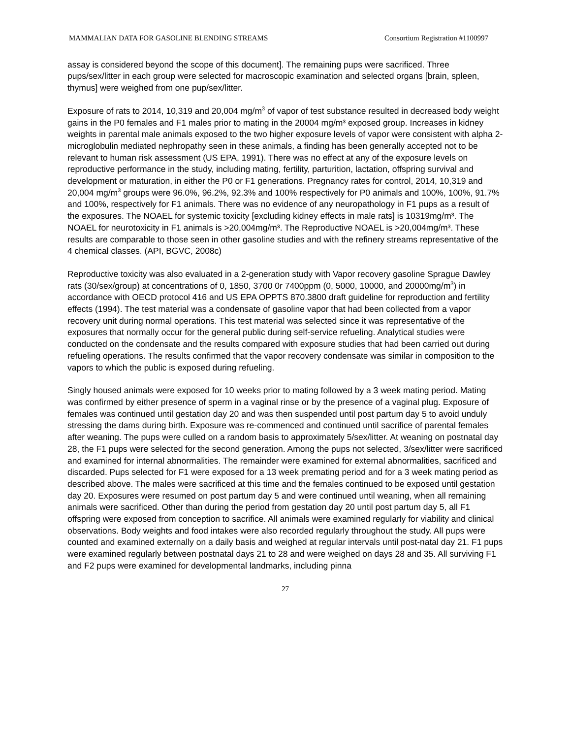MAMMALIAN DATA FOR GASOLINE BLENDING STREAMS Consortium Registration #1100997
assay is considered beyond the scope of this document]. The remaining pups were sacrificed. Three pups/sex/litter in each group were selected for macroscopic examination and selected organs [brain, spleen, thymus] were weighed from one pup/sex/litter.
Exposure of rats to 2014, 10,319 and 20,004 mg/m<sup>3</sup> of vapor of test substance resulted in decreased body weight gains in the P0 females and F1 males prior to mating in the 20004 mg/m³ exposed group. Increases in kidney weights in parental male animals exposed to the two higher exposure levels of vapor were consistent with alpha 2-microglobulin mediated nephropathy seen in these animals, a finding has been generally accepted not to be relevant to human risk assessment (US EPA, 1991). There was no effect at any of the exposure levels on reproductive performance in the study, including mating, fertility, parturition, lactation, offspring survival and development or maturation, in either the P0 or F1 generations. Pregnancy rates for control, 2014, 10,319 and 20,004 mg/m<sup>3</sup> groups were 96.0%, 96.2%, 92.3% and 100% respectively for P0 animals and 100%, 100%, 91.7% and 100%, respectively for F1 animals. There was no evidence of any neuropathology in F1 pups as a result of the exposures. The NOAEL for systemic toxicity [excluding kidney effects in male rats] is 10319mg/m³. The NOAEL for neurotoxicity in F1 animals is >20,004mg/m³. The Reproductive NOAEL is >20,004mg/m³. These results are comparable to those seen in other gasoline studies and with the refinery streams representative of the 4 chemical classes. (API, BGVC, 2008c)
Reproductive toxicity was also evaluated in a 2-generation study with Vapor recovery gasoline Sprague Dawley rats (30/sex/group) at concentrations of 0, 1850, 3700 0r 7400ppm (0, 5000, 10000, and 20000mg/m<sup>3</sup>) in accordance with OECD protocol 416 and US EPA OPPTS 870.3800 draft guideline for reproduction and fertility effects (1994). The test material was a condensate of gasoline vapor that had been collected from a vapor recovery unit during normal operations. This test material was selected since it was representative of the exposures that normally occur for the general public during self-service refueling. Analytical studies were conducted on the condensate and the results compared with exposure studies that had been carried out during refueling operations. The results confirmed that the vapor recovery condensate was similar in composition to the vapors to which the public is exposed during refueling.
Singly housed animals were exposed for 10 weeks prior to mating followed by a 3 week mating period. Mating was confirmed by either presence of sperm in a vaginal rinse or by the presence of a vaginal plug. Exposure of females was continued until gestation day 20 and was then suspended until post partum day 5 to avoid unduly stressing the dams during birth. Exposure was re-commenced and continued until sacrifice of parental females after weaning. The pups were culled on a random basis to approximately 5/sex/litter. At weaning on postnatal day 28, the F1 pups were selected for the second generation. Among the pups not selected, 3/sex/litter were sacrificed and examined for internal abnormalities. The remainder were examined for external abnormalities, sacrificed and discarded. Pups selected for F1 were exposed for a 13 week premating period and for a 3 week mating period as described above. The males were sacrificed at this time and the females continued to be exposed until gestation day 20. Exposures were resumed on post partum day 5 and were continued until weaning, when all remaining animals were sacrificed. Other than during the period from gestation day 20 until post partum day 5, all F1 offspring were exposed from conception to sacrifice. All animals were examined regularly for viability and clinical observations. Body weights and food intakes were also recorded regularly throughout the study. All pups were counted and examined externally on a daily basis and weighed at regular intervals until post-natal day 21. F1 pups were examined regularly between postnatal days 21 to 28 and were weighed on days 28 and 35. All surviving F1 and F2 pups were examined for developmental landmarks, including pinna
27